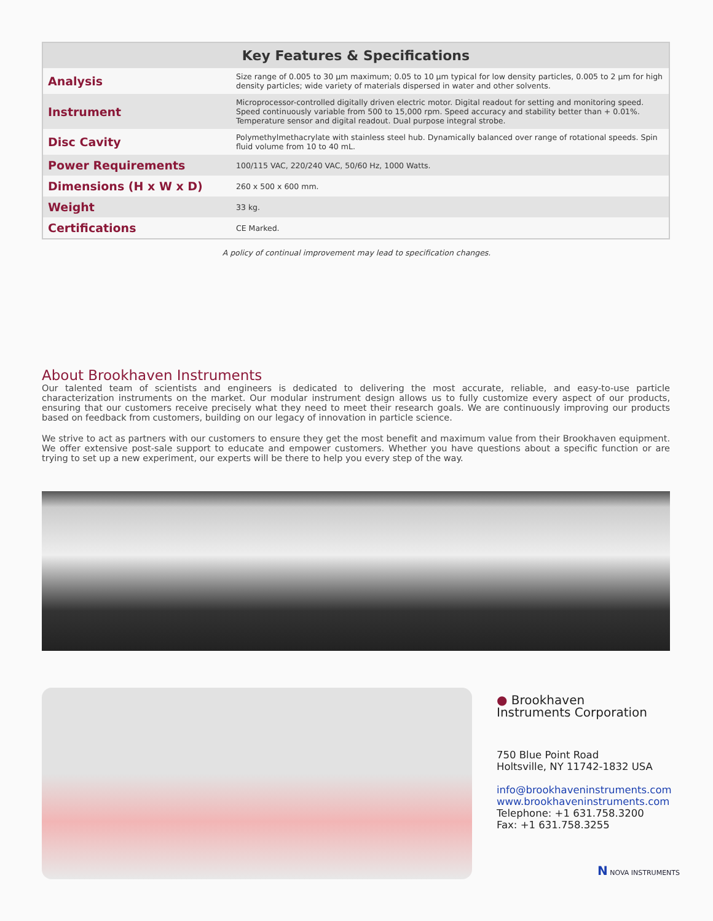| Key Features & Specifications | |
| --- | --- |
| Analysis | Size range of 0.005 to 30 µm maximum; 0.05 to 10 µm typical for low density particles, 0.005 to 2 µm for high density particles; wide variety of materials dispersed in water and other solvents. |
| Instrument | Microprocessor-controlled digitally driven electric motor. Digital readout for setting and monitoring speed. Speed continuously variable from 500 to 15,000 rpm. Speed accuracy and stability better than + 0.01%. Temperature sensor and digital readout. Dual purpose integral strobe. |
| Disc Cavity | Polymethylmethacrylate with stainless steel hub. Dynamically balanced over range of rotational speeds. Spin fluid volume from 10 to 40 mL. |
| Power Requirements | 100/115 VAC, 220/240 VAC, 50/60 Hz, 1000 Watts. |
| Dimensions (H x W x D) | 260 x 500 x 600 mm. |
| Weight | 33 kg. |
| Certifications | CE Marked. |
A policy of continual improvement may lead to specification changes.
About Brookhaven Instruments
Our talented team of scientists and engineers is dedicated to delivering the most accurate, reliable, and easy-to-use particle characterization instruments on the market. Our modular instrument design allows us to fully customize every aspect of our products, ensuring that our customers receive precisely what they need to meet their research goals. We are continuously improving our products based on feedback from customers, building on our legacy of innovation in particle science.
We strive to act as partners with our customers to ensure they get the most benefit and maximum value from their Brookhaven equipment. We offer extensive post-sale support to educate and empower customers. Whether you have questions about a specific function or are trying to set up a new experiment, our experts will be there to help you every step of the way.
● Brookhaven
Instruments Corporation
750 Blue Point Road
Holtsville, NY 11742-1832 USA
info@brookhaveninstruments.com
www.brookhaveninstruments.com
Telephone: +1 631.758.3200
Fax: +1 631.758.3255
N NOVA INSTRUMENTS